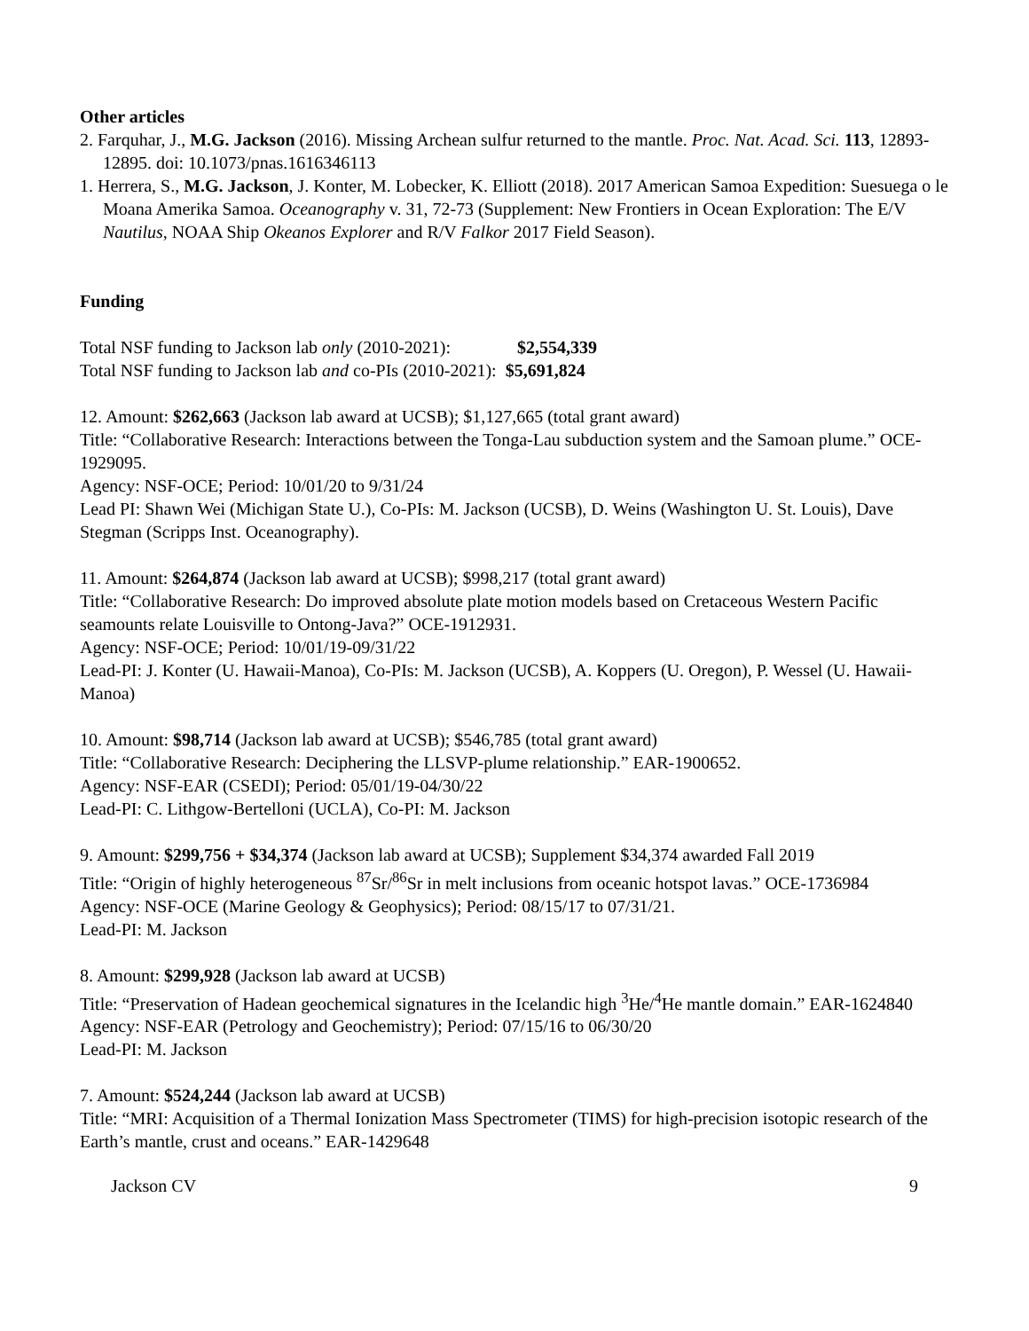Other articles
2. Farquhar, J., M.G. Jackson (2016). Missing Archean sulfur returned to the mantle. Proc. Nat. Acad. Sci. 113, 12893-12895. doi: 10.1073/pnas.1616346113
1. Herrera, S., M.G. Jackson, J. Konter, M. Lobecker, K. Elliott (2018). 2017 American Samoa Expedition: Suesuega o le Moana Amerika Samoa. Oceanography v. 31, 72-73 (Supplement: New Frontiers in Ocean Exploration: The E/V Nautilus, NOAA Ship Okeanos Explorer and R/V Falkor 2017 Field Season).
Funding
Total NSF funding to Jackson lab only (2010-2021): $2,554,339
Total NSF funding to Jackson lab and co-PIs (2010-2021): $5,691,824
12. Amount: $262,663 (Jackson lab award at UCSB); $1,127,665 (total grant award)
Title: “Collaborative Research: Interactions between the Tonga-Lau subduction system and the Samoan plume.” OCE-1929095.
Agency: NSF-OCE; Period: 10/01/20 to 9/31/24
Lead PI: Shawn Wei (Michigan State U.), Co-PIs: M. Jackson (UCSB), D. Weins (Washington U. St. Louis), Dave Stegman (Scripps Inst. Oceanography).
11. Amount: $264,874 (Jackson lab award at UCSB); $998,217 (total grant award)
Title: “Collaborative Research: Do improved absolute plate motion models based on Cretaceous Western Pacific seamounts relate Louisville to Ontong-Java?” OCE-1912931.
Agency: NSF-OCE; Period: 10/01/19-09/31/22
Lead-PI: J. Konter (U. Hawaii-Manoa), Co-PIs: M. Jackson (UCSB), A. Koppers (U. Oregon), P. Wessel (U. Hawaii-Manoa)
10. Amount: $98,714 (Jackson lab award at UCSB); $546,785 (total grant award)
Title: “Collaborative Research: Deciphering the LLSVP-plume relationship.” EAR-1900652.
Agency: NSF-EAR (CSEDI); Period: 05/01/19-04/30/22
Lead-PI: C. Lithgow-Bertelloni (UCLA), Co-PI: M. Jackson
9. Amount: $299,756 + $34,374 (Jackson lab award at UCSB); Supplement $34,374 awarded Fall 2019
Title: “Origin of highly heterogeneous <sup>87</sup>Sr/<sup>86</sup>Sr in melt inclusions from oceanic hotspot lavas.” OCE-1736984
Agency: NSF-OCE (Marine Geology & Geophysics); Period: 08/15/17 to 07/31/21.
Lead-PI: M. Jackson
8. Amount: $299,928 (Jackson lab award at UCSB)
Title: “Preservation of Hadean geochemical signatures in the Icelandic high <sup>3</sup>He/<sup>4</sup>He mantle domain.” EAR-1624840
Agency: NSF-EAR (Petrology and Geochemistry); Period: 07/15/16 to 06/30/20
Lead-PI: M. Jackson
7. Amount: $524,244 (Jackson lab award at UCSB)
Title: “MRI: Acquisition of a Thermal Ionization Mass Spectrometer (TIMS) for high-precision isotopic research of the Earth’s mantle, crust and oceans.” EAR-1429648
Jackson CV 9